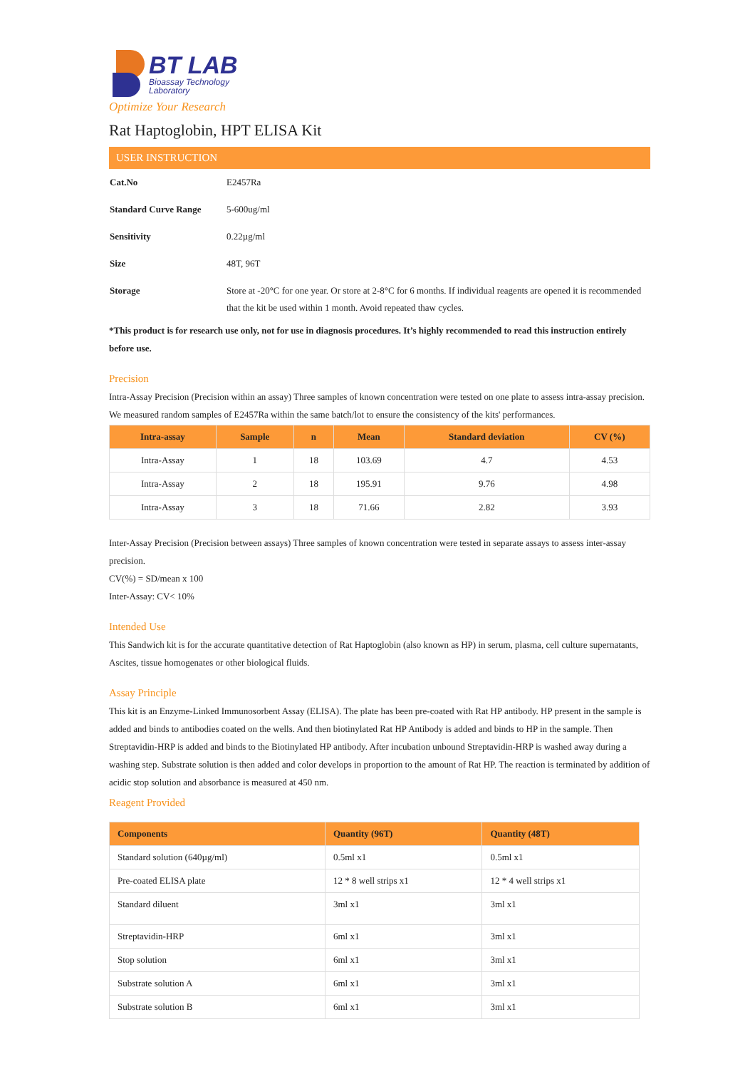BT LAB
Bioassay Technology
Laboratory
Optimize Your Research
Rat Haptoglobin, HPT ELISA Kit
USER INSTRUCTION
| Cat.No | E2457Ra |
| Standard Curve Range | 5-600ug/ml |
| Sensitivity | 0.22µg/ml |
| Size | 48T, 96T |
| Storage | Store at -20°C for one year. Or store at 2-8°C for 6 months. If individual reagents are opened it is recommended that the kit be used within 1 month. Avoid repeated thaw cycles. |
*This product is for research use only, not for use in diagnosis procedures. It’s highly recommended to read this instruction entirely before use.
Precision
Intra-Assay Precision (Precision within an assay) Three samples of known concentration were tested on one plate to assess intra-assay precision. We measured random samples of E2457Ra within the same batch/lot to ensure the consistency of the kits' performances.
| Intra-assay | Sample | n | Mean | Standard deviation | CV (%) |
| --- | --- | --- | --- | --- | --- |
| Intra-Assay | 1 | 18 | 103.69 | 4.7 | 4.53 |
| Intra-Assay | 2 | 18 | 195.91 | 9.76 | 4.98 |
| Intra-Assay | 3 | 18 | 71.66 | 2.82 | 3.93 |
Inter-Assay Precision (Precision between assays) Three samples of known concentration were tested in separate assays to assess inter-assay precision.
CV(%) = SD/mean x 100
Inter-Assay: CV< 10%
Intended Use
This Sandwich kit is for the accurate quantitative detection of Rat Haptoglobin (also known as HP) in serum, plasma, cell culture supernatants, Ascites, tissue homogenates or other biological fluids.
Assay Principle
This kit is an Enzyme-Linked Immunosorbent Assay (ELISA). The plate has been pre-coated with Rat HP antibody. HP present in the sample is added and binds to antibodies coated on the wells. And then biotinylated Rat HP Antibody is added and binds to HP in the sample. Then Streptavidin-HRP is added and binds to the Biotinylated HP antibody. After incubation unbound Streptavidin-HRP is washed away during a washing step. Substrate solution is then added and color develops in proportion to the amount of Rat HP. The reaction is terminated by addition of acidic stop solution and absorbance is measured at 450 nm.
Reagent Provided
| Components | Quantity (96T) | Quantity (48T) |
| --- | --- | --- |
| Standard solution (640µg/ml) | 0.5ml x1 | 0.5ml x1 |
| Pre-coated ELISA plate | 12 * 8 well strips x1 | 12 * 4 well strips x1 |
| Standard diluent | 3ml x1 | 3ml x1 |
| Streptavidin-HRP | 6ml x1 | 3ml x1 |
| Stop solution | 6ml x1 | 3ml x1 |
| Substrate solution A | 6ml x1 | 3ml x1 |
| Substrate solution B | 6ml x1 | 3ml x1 |